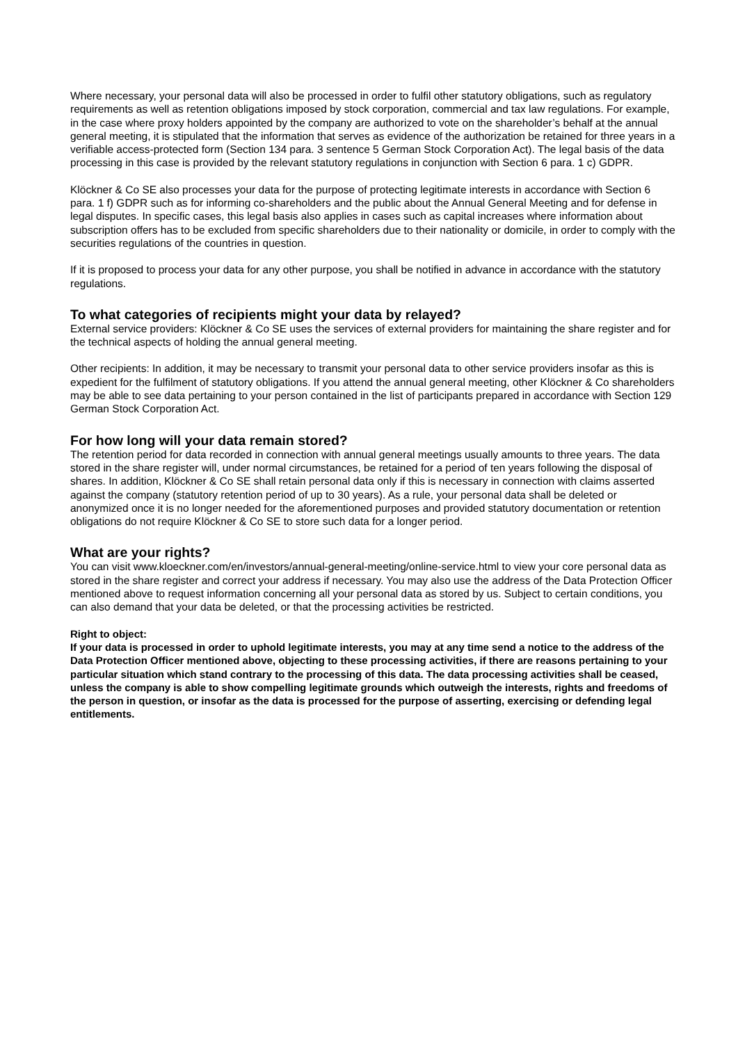Where necessary, your personal data will also be processed in order to fulfil other statutory obligations, such as regulatory requirements as well as retention obligations imposed by stock corporation, commercial and tax law regulations. For example, in the case where proxy holders appointed by the company are authorized to vote on the shareholder’s behalf at the annual general meeting, it is stipulated that the information that serves as evidence of the authorization be retained for three years in a verifiable access-protected form (Section 134 para. 3 sentence 5 German Stock Corporation Act). The legal basis of the data processing in this case is provided by the relevant statutory regulations in conjunction with Section 6 para. 1 c) GDPR.
Klöckner & Co SE also processes your data for the purpose of protecting legitimate interests in accordance with Section 6 para. 1 f) GDPR such as for informing co-shareholders and the public about the Annual General Meeting and for defense in legal disputes. In specific cases, this legal basis also applies in cases such as capital increases where information about subscription offers has to be excluded from specific shareholders due to their nationality or domicile, in order to comply with the securities regulations of the countries in question.
If it is proposed to process your data for any other purpose, you shall be notified in advance in accordance with the statutory regulations.
To what categories of recipients might your data by relayed?
External service providers: Klöckner & Co SE uses the services of external providers for maintaining the share register and for the technical aspects of holding the annual general meeting.
Other recipients: In addition, it may be necessary to transmit your personal data to other service providers insofar as this is expedient for the fulfilment of statutory obligations. If you attend the annual general meeting, other Klöckner & Co shareholders may be able to see data pertaining to your person contained in the list of participants prepared in accordance with Section 129 German Stock Corporation Act.
For how long will your data remain stored?
The retention period for data recorded in connection with annual general meetings usually amounts to three years. The data stored in the share register will, under normal circumstances, be retained for a period of ten years following the disposal of shares. In addition, Klöckner & Co SE shall retain personal data only if this is necessary in connection with claims asserted against the company (statutory retention period of up to 30 years). As a rule, your personal data shall be deleted or anonymized once it is no longer needed for the aforementioned purposes and provided statutory documentation or retention obligations do not require Klöckner & Co SE to store such data for a longer period.
What are your rights?
You can visit www.kloeckner.com/en/investors/annual-general-meeting/online-service.html to view your core personal data as stored in the share register and correct your address if necessary. You may also use the address of the Data Protection Officer mentioned above to request information concerning all your personal data as stored by us. Subject to certain conditions, you can also demand that your data be deleted, or that the processing activities be restricted.
Right to object:
If your data is processed in order to uphold legitimate interests, you may at any time send a notice to the address of the Data Protection Officer mentioned above, objecting to these processing activities, if there are reasons pertaining to your particular situation which stand contrary to the processing of this data. The data processing activities shall be ceased, unless the company is able to show compelling legitimate grounds which outweigh the interests, rights and freedoms of the person in question, or insofar as the data is processed for the purpose of asserting, exercising or defending legal entitlements.